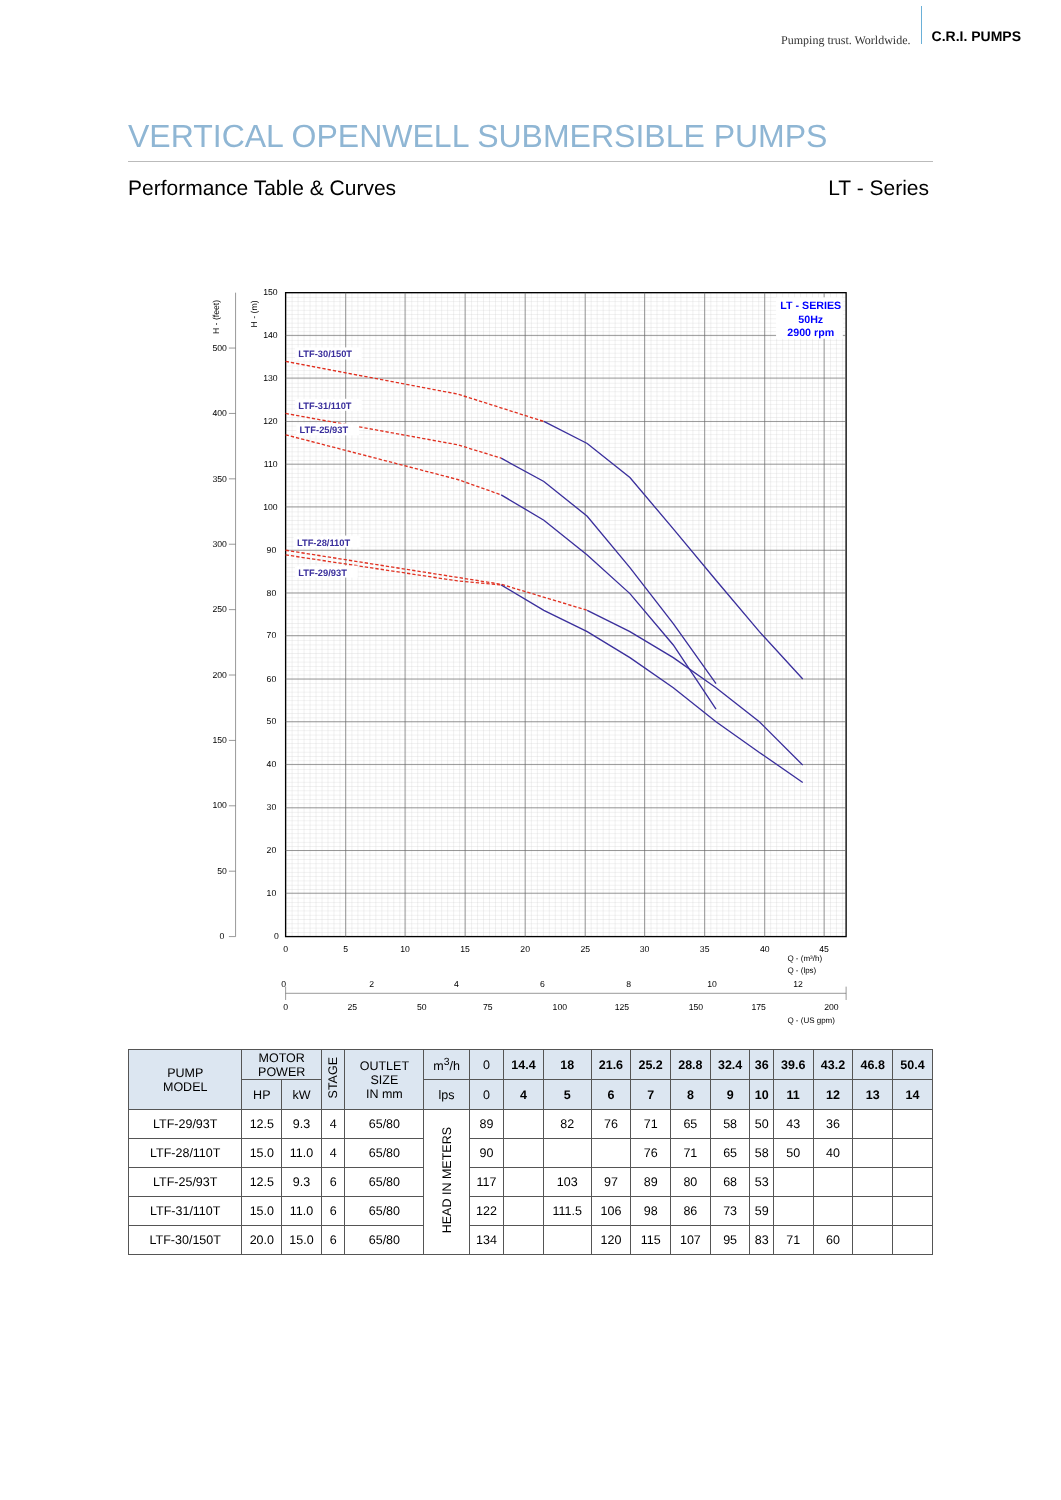Pumping trust. Worldwide. C.R.I. PUMPS
VERTICAL OPENWELL SUBMERSIBLE PUMPS
Performance Table & Curves LT - Series
LT - SERIES
50Hz
2900 rpm
150
140
130
120
110
100
90
80
70
60
50
40
30
20
10
0
500
400
350
300
250
200
150
100
50
0
H - (feet)
H - (m)
0
5
10
15
20
25
30
35
40
45
0
2
4
6
8
10
12
0
25
50
75
100
125
150
175
200
Q - (m³/h)
Q - (lps)
Q - (US gpm)
LTF-30/150T
LTF-31/110T
LTF-25/93T
LTF-28/110T
LTF-29/93T
| PUMP MODEL | MOTOR POWER | | STAGE | OUTLET SIZE IN mm | m<sup>3</sup>/h | 0 | 14.4 | 18 | 21.6 | 25.2 | 28.8 | 32.4 | 36 | 39.6 | 43.2 | 46.8 | 50.4 |
| --- | --- | --- | --- | --- | --- | --- | --- | --- | --- | --- | --- | --- | --- | --- | --- | --- | --- |
| | HP | kW | | | lps | 0 | 4 | 5 | 6 | 7 | 8 | 9 | 10 | 11 | 12 | 13 | 14 |
| LTF-29/93T | 12.5 | 9.3 | 4 | 65/80 | HEAD IN METERS | 89 | | 82 | 76 | 71 | 65 | 58 | 50 | 43 | 36 | | |
| LTF-28/110T | 15.0 | 11.0 | 4 | 65/80 | | 90 | | | | 76 | 71 | 65 | 58 | 50 | 40 | | |
| LTF-25/93T | 12.5 | 9.3 | 6 | 65/80 | | 117 | | 103 | 97 | 89 | 80 | 68 | 53 | | | | |
| LTF-31/110T | 15.0 | 11.0 | 6 | 65/80 | | 122 | | 111.5 | 106 | 98 | 86 | 73 | 59 | | | | |
| LTF-30/150T | 20.0 | 15.0 | 6 | 65/80 | | 134 | | | 120 | 115 | 107 | 95 | 83 | 71 | 60 | | |